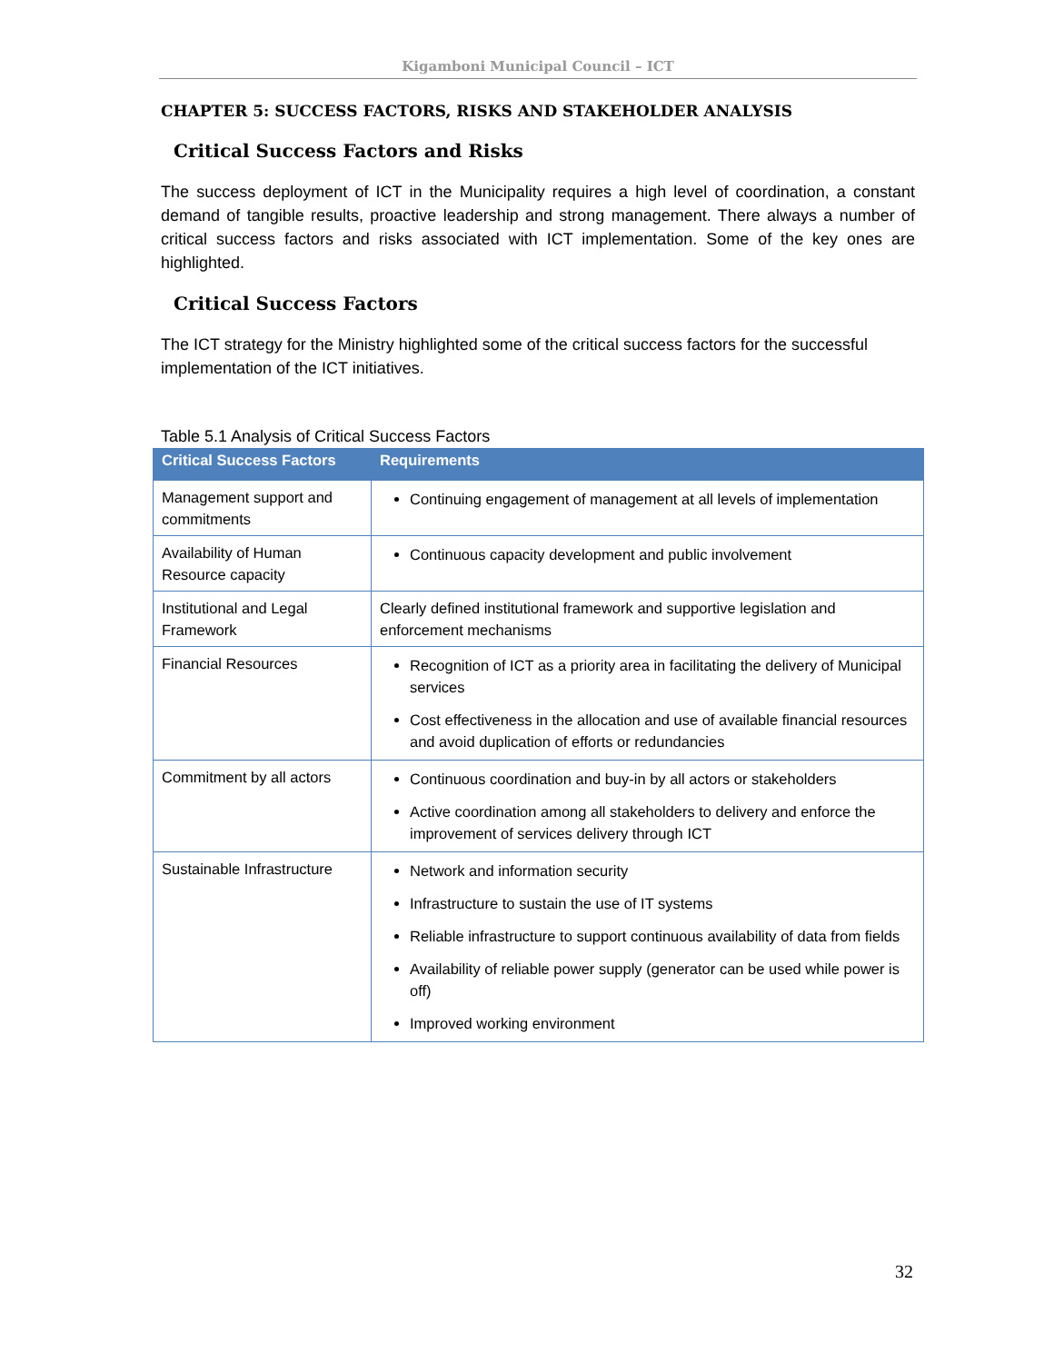Kigamboni Municipal Council – ICT
CHAPTER 5: SUCCESS FACTORS, RISKS AND STAKEHOLDER ANALYSIS
Critical Success Factors and Risks
The success deployment of ICT in the Municipality requires a high level of coordination, a constant demand of tangible results, proactive leadership and strong management. There always a number of critical success factors and risks associated with ICT implementation. Some of the key ones are highlighted.
Critical Success Factors
The ICT strategy for the Ministry highlighted some of the critical success factors for the successful implementation of the ICT initiatives.
Table 5.1 Analysis of Critical Success Factors
| Critical Success Factors | Requirements |
| --- | --- |
| Management support and commitments | Continuing engagement of management at all levels of implementation |
| Availability of Human Resource capacity | Continuous capacity development and public involvement |
| Institutional and Legal Framework | Clearly defined institutional framework and supportive legislation and enforcement mechanisms |
| Financial Resources | Recognition of ICT as a priority area in facilitating the delivery of Municipal services Cost effectiveness in the allocation and use of available financial resources and avoid duplication of efforts or redundancies |
| Commitment by all actors | Continuous coordination and buy-in by all actors or stakeholders Active coordination among all stakeholders to delivery and enforce the improvement of services delivery through ICT |
| Sustainable Infrastructure | Network and information security Infrastructure to sustain the use of IT systems Reliable infrastructure to support continuous availability of data from fields Availability of reliable power supply (generator can be used while power is off) Improved working environment |
32